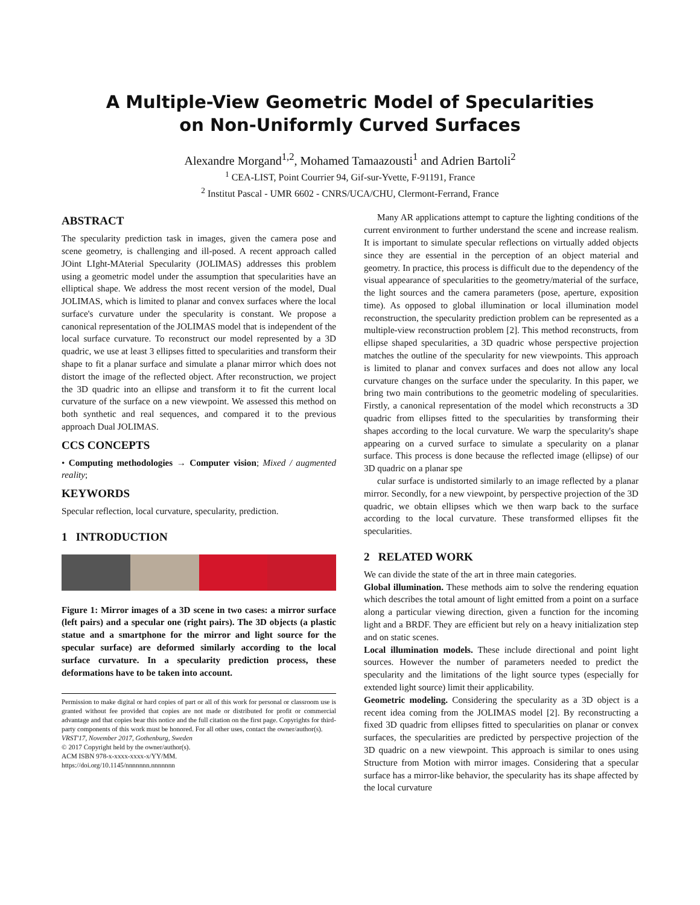A Multiple-View Geometric Model of Specularities
on Non-Uniformly Curved Surfaces
Alexandre Morgand<sup>1,2</sup>, Mohamed Tamaazousti<sup>1</sup> and Adrien Bartoli<sup>2</sup>
<sup>1</sup> CEA-LIST, Point Courrier 94, Gif-sur-Yvette, F-91191, France
<sup>2</sup> Institut Pascal - UMR 6602 - CNRS/UCA/CHU, Clermont-Ferrand, France
ABSTRACT
The specularity prediction task in images, given the camera pose and scene geometry, is challenging and ill-posed. A recent approach called JOint LIght-MAterial Specularity (JOLIMAS) addresses this problem using a geometric model under the assumption that specularities have an elliptical shape. We address the most recent version of the model, Dual JOLIMAS, which is limited to planar and convex surfaces where the local surface's curvature under the specularity is constant. We propose a canonical representation of the JOLIMAS model that is independent of the local surface curvature. To reconstruct our model represented by a 3D quadric, we use at least 3 ellipses fitted to specularities and transform their shape to fit a planar surface and simulate a planar mirror which does not distort the image of the reflected object. After reconstruction, we project the 3D quadric into an ellipse and transform it to fit the current local curvature of the surface on a new viewpoint. We assessed this method on both synthetic and real sequences, and compared it to the previous approach Dual JOLIMAS.
CCS CONCEPTS
• Computing methodologies → Computer vision; Mixed / augmented reality;
KEYWORDS
Specular reflection, local curvature, specularity, prediction.
1 INTRODUCTION
Figure 1: Mirror images of a 3D scene in two cases: a mirror surface (left pairs) and a specular one (right pairs). The 3D objects (a plastic statue and a smartphone for the mirror and light source for the specular surface) are deformed similarly according to the local surface curvature. In a specularity prediction process, these deformations have to be taken into account.
Permission to make digital or hard copies of part or all of this work for personal or classroom use is granted without fee provided that copies are not made or distributed for profit or commercial advantage and that copies bear this notice and the full citation on the first page. Copyrights for third-party components of this work must be honored. For all other uses, contact the owner/author(s).
VRST'17, November 2017, Gothenburg, Sweden
© 2017 Copyright held by the owner/author(s).
ACM ISBN 978-x-xxxx-xxxx-x/YY/MM.
https://doi.org/10.1145/nnnnnnn.nnnnnnn
Many AR applications attempt to capture the lighting conditions of the current environment to further understand the scene and increase realism. It is important to simulate specular reflections on virtually added objects since they are essential in the perception of an object material and geometry. In practice, this process is difficult due to the dependency of the visual appearance of specularities to the geometry/material of the surface, the light sources and the camera parameters (pose, aperture, exposition time). As opposed to global illumination or local illumination model reconstruction, the specularity prediction problem can be represented as a multiple-view reconstruction problem [2]. This method reconstructs, from ellipse shaped specularities, a 3D quadric whose perspective projection matches the outline of the specularity for new viewpoints. This approach is limited to planar and convex surfaces and does not allow any local curvature changes on the surface under the specularity. In this paper, we bring two main contributions to the geometric modeling of specularities. Firstly, a canonical representation of the model which reconstructs a 3D quadric from ellipses fitted to the specularities by transforming their shapes according to the local curvature. We warp the specularity's shape appearing on a curved surface to simulate a specularity on a planar surface. This process is done because the reflected image (ellipse) of our 3D quadric on a planar spe
cular surface is undistorted similarly to an image reflected by a planar mirror. Secondly, for a new viewpoint, by perspective projection of the 3D quadric, we obtain ellipses which we then warp back to the surface according to the local curvature. These transformed ellipses fit the specularities.
2 RELATED WORK
We can divide the state of the art in three main categories.
Global illumination. These methods aim to solve the rendering equation which describes the total amount of light emitted from a point on a surface along a particular viewing direction, given a function for the incoming light and a BRDF. They are efficient but rely on a heavy initialization step and on static scenes.
Local illumination models. These include directional and point light sources. However the number of parameters needed to predict the specularity and the limitations of the light source types (especially for extended light source) limit their applicability.
Geometric modeling. Considering the specularity as a 3D object is a recent idea coming from the JOLIMAS model [2]. By reconstructing a fixed 3D quadric from ellipses fitted to specularities on planar or convex surfaces, the specularities are predicted by perspective projection of the 3D quadric on a new viewpoint. This approach is similar to ones using Structure from Motion with mirror images. Considering that a specular surface has a mirror-like behavior, the specularity has its shape affected by the local curvature